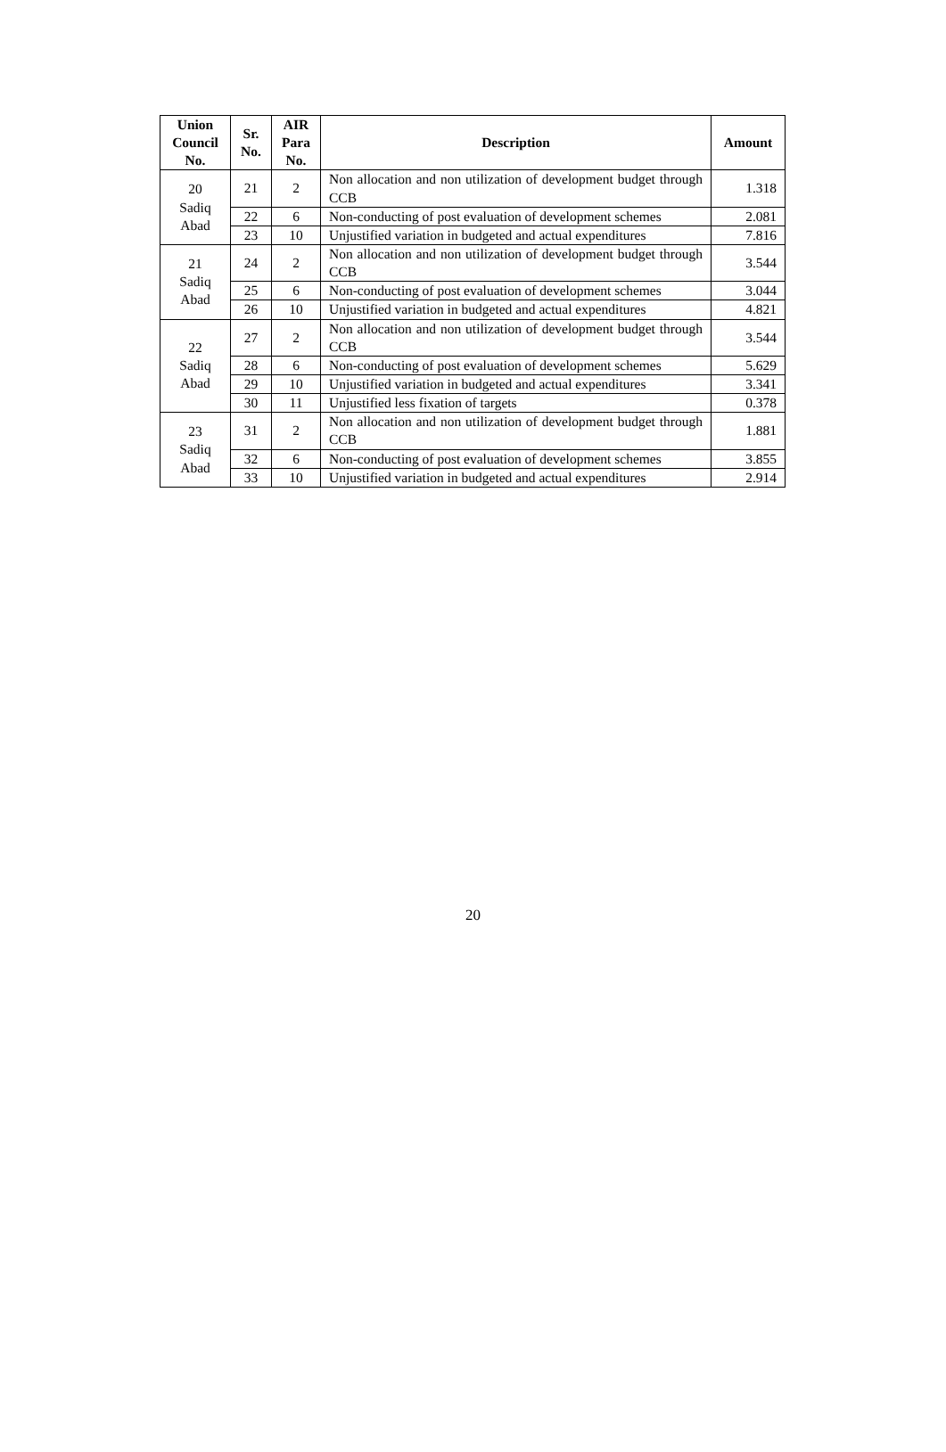| Union Council No. | Sr. No. | AIR Para No. | Description | Amount |
| --- | --- | --- | --- | --- |
| 20 Sadiq Abad | 21 | 2 | Non allocation and non utilization of development budget through CCB | 1.318 |
| | 22 | 6 | Non-conducting of post evaluation of development schemes | 2.081 |
| | 23 | 10 | Unjustified variation in budgeted and actual expenditures | 7.816 |
| 21 Sadiq Abad | 24 | 2 | Non allocation and non utilization of development budget through CCB | 3.544 |
| | 25 | 6 | Non-conducting of post evaluation of development schemes | 3.044 |
| | 26 | 10 | Unjustified variation in budgeted and actual expenditures | 4.821 |
| 22 Sadiq Abad | 27 | 2 | Non allocation and non utilization of development budget through CCB | 3.544 |
| | 28 | 6 | Non-conducting of post evaluation of development schemes | 5.629 |
| | 29 | 10 | Unjustified variation in budgeted and actual expenditures | 3.341 |
| | 30 | 11 | Unjustified less fixation of targets | 0.378 |
| 23 Sadiq Abad | 31 | 2 | Non allocation and non utilization of development budget through CCB | 1.881 |
| | 32 | 6 | Non-conducting of post evaluation of development schemes | 3.855 |
| | 33 | 10 | Unjustified variation in budgeted and actual expenditures | 2.914 |
20